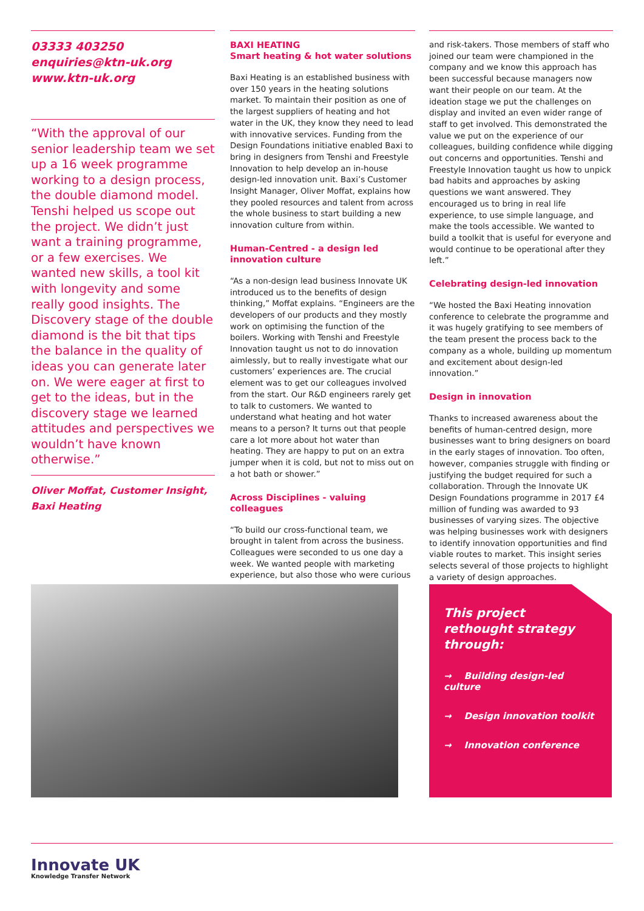03333 403250
enquiries@ktn-uk.org
www.ktn-uk.org
“With the approval of our senior leadership team we set up a 16 week programme working to a design process, the double diamond model. Tenshi helped us scope out the project. We didn’t just want a training programme, or a few exercises. We wanted new skills, a tool kit with longevity and some really good insights. The Discovery stage of the double diamond is the bit that tips the balance in the quality of ideas you can generate later on. We were eager at first to get to the ideas, but in the discovery stage we learned attitudes and perspectives we wouldn’t have known otherwise.”
Oliver Moffat, Customer Insight, Baxi Heating
BAXI HEATING
Smart heating & hot water solutions
Baxi Heating is an established business with over 150 years in the heating solutions market. To maintain their position as one of the largest suppliers of heating and hot water in the UK, they know they need to lead with innovative services. Funding from the Design Foundations initiative enabled Baxi to bring in designers from Tenshi and Freestyle Innovation to help develop an in-house design-led innovation unit. Baxi’s Customer Insight Manager, Oliver Moffat, explains how they pooled resources and talent from across the whole business to start building a new innovation culture from within.
Human-Centred - a design led innovation culture
“As a non-design lead business Innovate UK introduced us to the benefits of design thinking,” Moffat explains. “Engineers are the developers of our products and they mostly work on optimising the function of the boilers. Working with Tenshi and Freestyle Innovation taught us not to do innovation aimlessly, but to really investigate what our customers’ experiences are. The crucial element was to get our colleagues involved from the start. Our R&D engineers rarely get to talk to customers. We wanted to understand what heating and hot water means to a person? It turns out that people care a lot more about hot water than heating. They are happy to put on an extra jumper when it is cold, but not to miss out on a hot bath or shower.”
Across Disciplines - valuing colleagues
“To build our cross-functional team, we brought in talent from across the business. Colleagues were seconded to us one day a week. We wanted people with marketing experience, but also those who were curious
and risk-takers. Those members of staff who joined our team were championed in the company and we know this approach has been successful because managers now want their people on our team. At the ideation stage we put the challenges on display and invited an even wider range of staff to get involved. This demonstrated the value we put on the experience of our colleagues, building confidence while digging out concerns and opportunities. Tenshi and Freestyle Innovation taught us how to unpick bad habits and approaches by asking questions we want answered. They encouraged us to bring in real life experience, to use simple language, and make the tools accessible. We wanted to build a toolkit that is useful for everyone and would continue to be operational after they left.”
Celebrating design-led innovation
“We hosted the Baxi Heating innovation conference to celebrate the programme and it was hugely gratifying to see members of the team present the process back to the company as a whole, building up momentum and excitement about design-led innovation.”
Design in innovation
Thanks to increased awareness about the benefits of human-centred design, more businesses want to bring designers on board in the early stages of innovation. Too often, however, companies struggle with finding or justifying the budget required for such a collaboration. Through the Innovate UK Design Foundations programme in 2017 £4 million of funding was awarded to 93 businesses of varying sizes. The objective was helping businesses work with designers to identify innovation opportunities and find viable routes to market. This insight series selects several of those projects to highlight a variety of design approaches.
This project rethought strategy through:
→ Building design-led culture
→ Design innovation toolkit
→ Innovation conference
Innovate UK
Knowledge Transfer Network